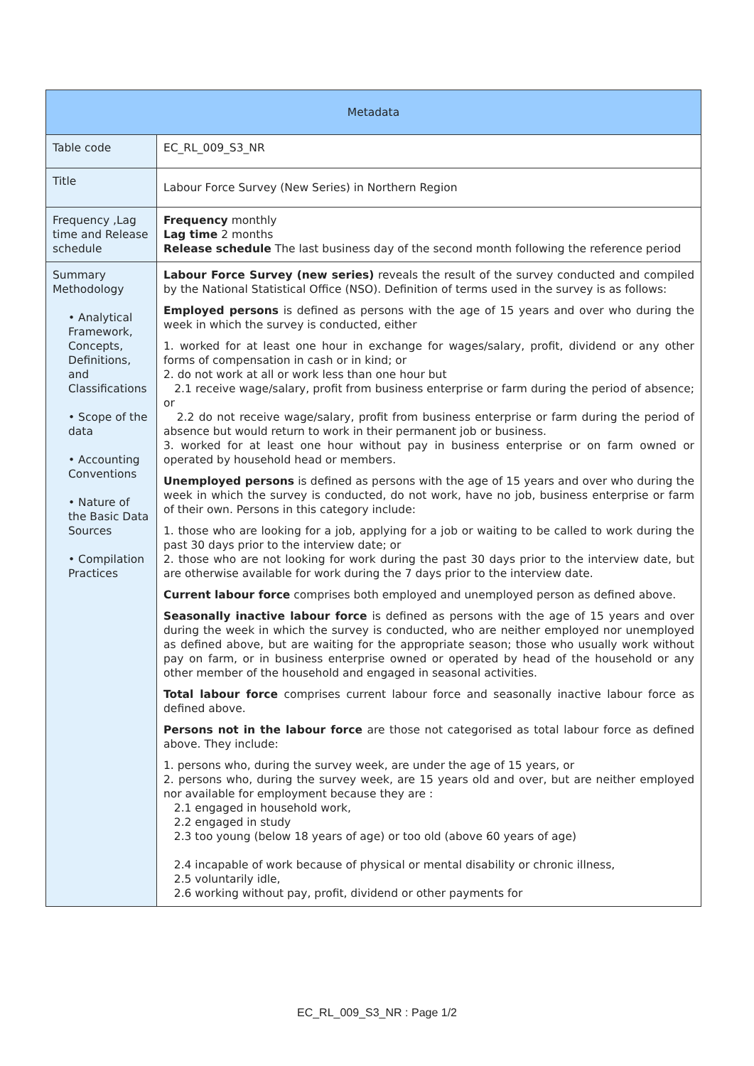| Metadata | |
| --- | --- |
| Table code | EC_RL_009_S3_NR |
| Title | Labour Force Survey (New Series) in Northern Region |
| Frequency ,Lag time and Release schedule | Frequency monthly Lag time 2 months Release schedule The last business day of the second month following the reference period |
| Summary Methodology • Analytical Framework, Concepts, Definitions, and Classifications • Scope of the data • Accounting Conventions • Nature of the Basic Data Sources • Compilation Practices | Labour Force Survey (new series) reveals the result of the survey conducted and compiled by the National Statistical Office (NSO). Definition of terms used in the survey is as follows: Employed persons is defined as persons with the age of 15 years and over who during the week in which the survey is conducted, either 1. worked for at least one hour in exchange for wages/salary, profit, dividend or any other forms of compensation in cash or in kind; or 2. do not work at all or work less than one hour but 2.1 receive wage/salary, profit from business enterprise or farm during the period of absence; or 2.2 do not receive wage/salary, profit from business enterprise or farm during the period of absence but would return to work in their permanent job or business. 3. worked for at least one hour without pay in business enterprise or on farm owned or operated by household head or members. Unemployed persons is defined as persons with the age of 15 years and over who during the week in which the survey is conducted, do not work, have no job, business enterprise or farm of their own. Persons in this category include: 1. those who are looking for a job, applying for a job or waiting to be called to work during the past 30 days prior to the interview date; or 2. those who are not looking for work during the past 30 days prior to the interview date, but are otherwise available for work during the 7 days prior to the interview date. Current labour force comprises both employed and unemployed person as defined above. Seasonally inactive labour force is defined as persons with the age of 15 years and over during the week in which the survey is conducted, who are neither employed nor unemployed as defined above, but are waiting for the appropriate season; those who usually work without pay on farm, or in business enterprise owned or operated by head of the household or any other member of the household and engaged in seasonal activities. Total labour force comprises current labour force and seasonally inactive labour force as defined above. Persons not in the labour force are those not categorised as total labour force as defined above. They include: 1. persons who, during the survey week, are under the age of 15 years, or 2. persons who, during the survey week, are 15 years old and over, but are neither employed nor available for employment because they are : 2.1 engaged in household work, 2.2 engaged in study 2.3 too young (below 18 years of age) or too old (above 60 years of age) 2.4 incapable of work because of physical or mental disability or chronic illness, 2.5 voluntarily idle, 2.6 working without pay, profit, dividend or other payments for |
EC_RL_009_S3_NR : Page 1/2